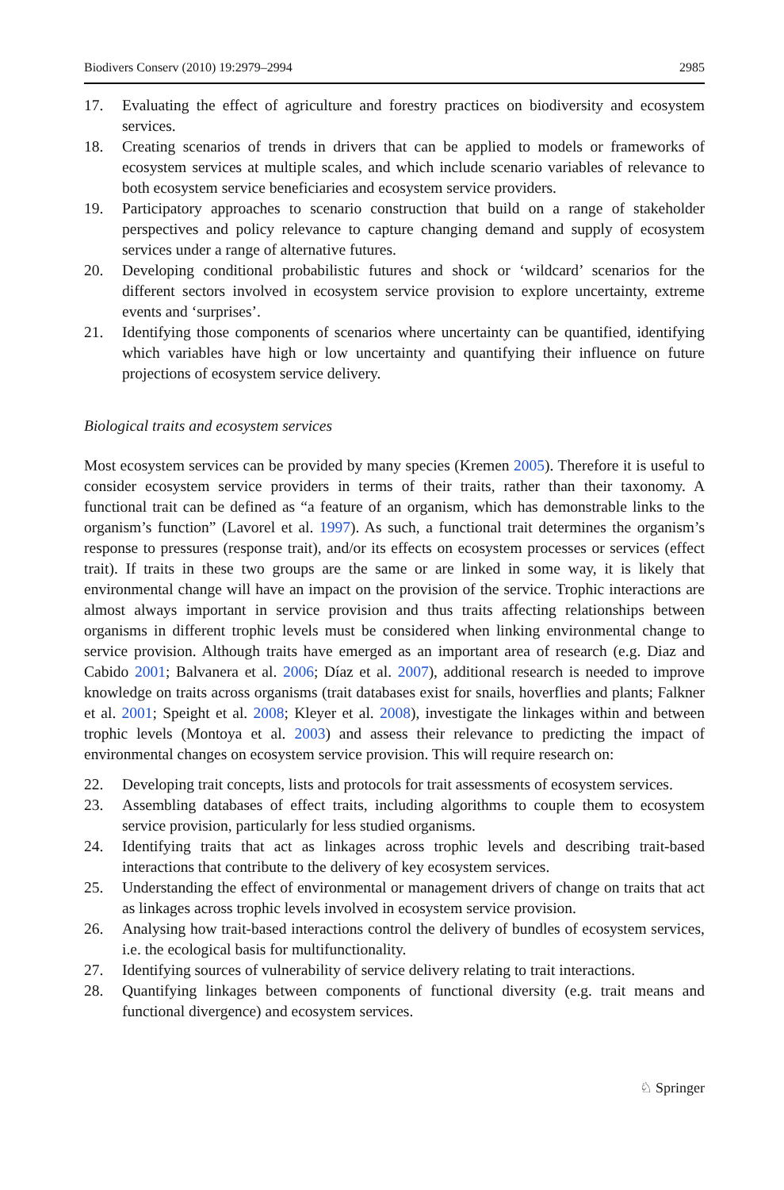Biodivers Conserv (2010) 19:2979–2994 2985
17. Evaluating the effect of agriculture and forestry practices on biodiversity and ecosystem services.
18. Creating scenarios of trends in drivers that can be applied to models or frameworks of ecosystem services at multiple scales, and which include scenario variables of relevance to both ecosystem service beneficiaries and ecosystem service providers.
19. Participatory approaches to scenario construction that build on a range of stakeholder perspectives and policy relevance to capture changing demand and supply of ecosystem services under a range of alternative futures.
20. Developing conditional probabilistic futures and shock or ‘wildcard’ scenarios for the different sectors involved in ecosystem service provision to explore uncertainty, extreme events and ‘surprises’.
21. Identifying those components of scenarios where uncertainty can be quantified, identifying which variables have high or low uncertainty and quantifying their influence on future projections of ecosystem service delivery.
Biological traits and ecosystem services
Most ecosystem services can be provided by many species (Kremen 2005). Therefore it is useful to consider ecosystem service providers in terms of their traits, rather than their taxonomy. A functional trait can be defined as “a feature of an organism, which has demonstrable links to the organism’s function” (Lavorel et al. 1997). As such, a functional trait determines the organism’s response to pressures (response trait), and/or its effects on ecosystem processes or services (effect trait). If traits in these two groups are the same or are linked in some way, it is likely that environmental change will have an impact on the provision of the service. Trophic interactions are almost always important in service provision and thus traits affecting relationships between organisms in different trophic levels must be considered when linking environmental change to service provision. Although traits have emerged as an important area of research (e.g. Diaz and Cabido 2001; Balvanera et al. 2006; Díaz et al. 2007), additional research is needed to improve knowledge on traits across organisms (trait databases exist for snails, hoverflies and plants; Falkner et al. 2001; Speight et al. 2008; Kleyer et al. 2008), investigate the linkages within and between trophic levels (Montoya et al. 2003) and assess their relevance to predicting the impact of environmental changes on ecosystem service provision. This will require research on:
22. Developing trait concepts, lists and protocols for trait assessments of ecosystem services.
23. Assembling databases of effect traits, including algorithms to couple them to ecosystem service provision, particularly for less studied organisms.
24. Identifying traits that act as linkages across trophic levels and describing trait-based interactions that contribute to the delivery of key ecosystem services.
25. Understanding the effect of environmental or management drivers of change on traits that act as linkages across trophic levels involved in ecosystem service provision.
26. Analysing how trait-based interactions control the delivery of bundles of ecosystem services, i.e. the ecological basis for multifunctionality.
27. Identifying sources of vulnerability of service delivery relating to trait interactions.
28. Quantifying linkages between components of functional diversity (e.g. trait means and functional divergence) and ecosystem services.
♘ Springer